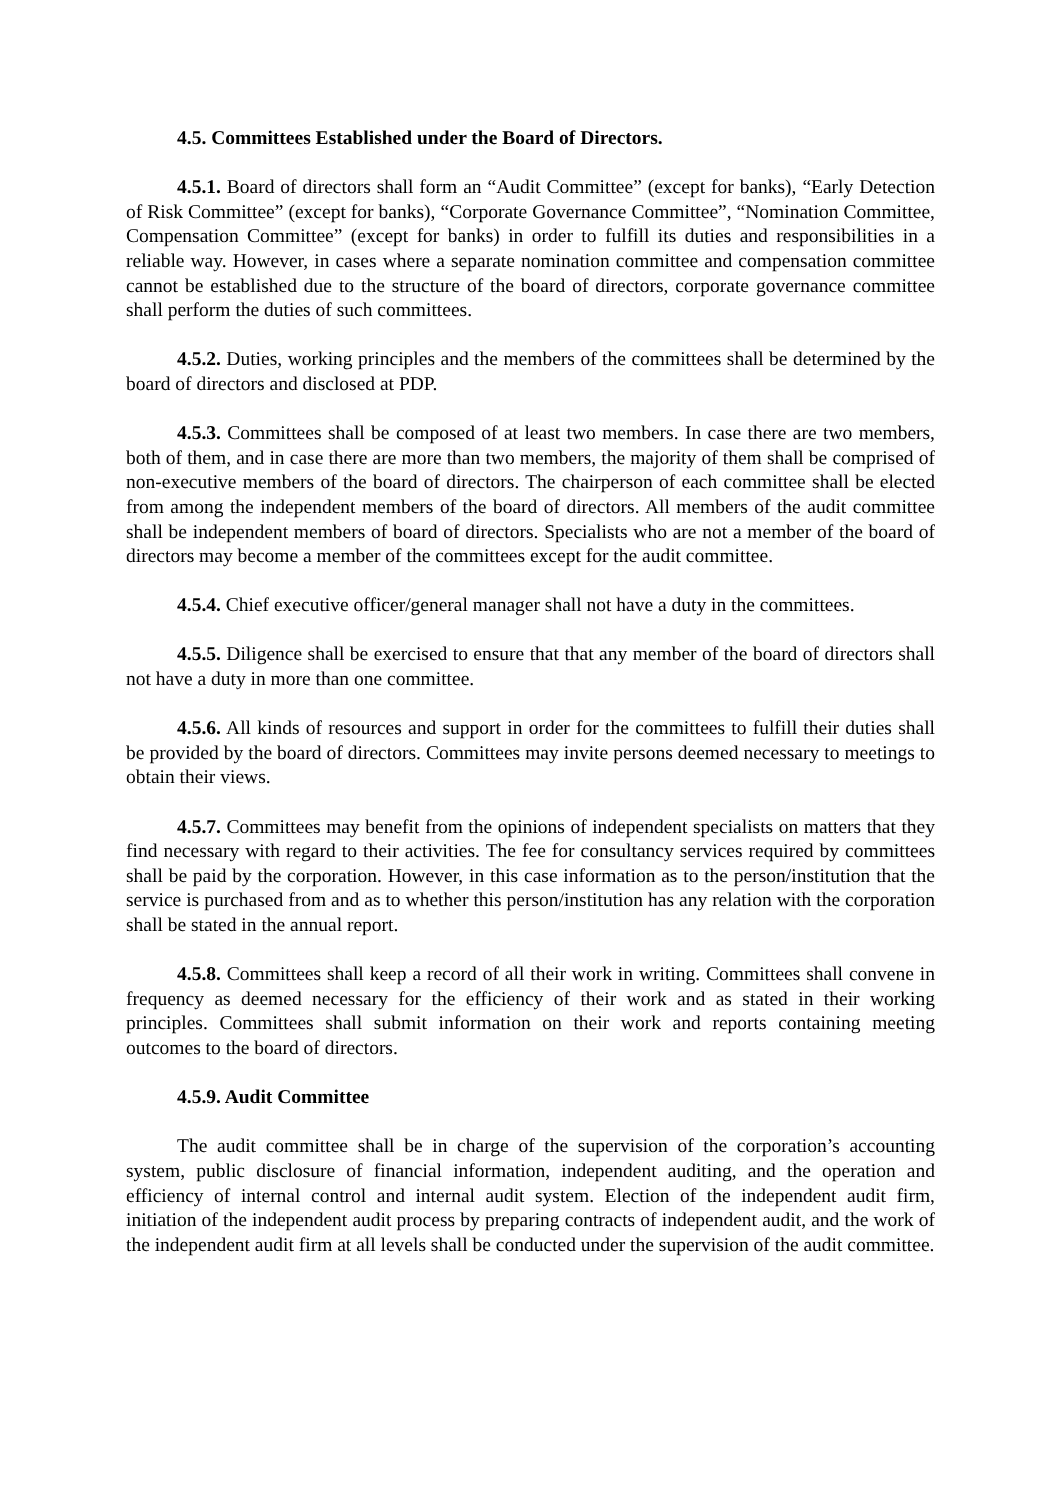4.5. Committees Established under the Board of Directors.
4.5.1. Board of directors shall form an “Audit Committee” (except for banks), “Early Detection of Risk Committee” (except for banks), “Corporate Governance Committee”, “Nomination Committee, Compensation Committee” (except for banks) in order to fulfill its duties and responsibilities in a reliable way. However, in cases where a separate nomination committee and compensation committee cannot be established due to the structure of the board of directors, corporate governance committee shall perform the duties of such committees.
4.5.2. Duties, working principles and the members of the committees shall be determined by the board of directors and disclosed at PDP.
4.5.3. Committees shall be composed of at least two members. In case there are two members, both of them, and in case there are more than two members, the majority of them shall be comprised of non-executive members of the board of directors. The chairperson of each committee shall be elected from among the independent members of the board of directors. All members of the audit committee shall be independent members of board of directors. Specialists who are not a member of the board of directors may become a member of the committees except for the audit committee.
4.5.4. Chief executive officer/general manager shall not have a duty in the committees.
4.5.5. Diligence shall be exercised to ensure that that any member of the board of directors shall not have a duty in more than one committee.
4.5.6. All kinds of resources and support in order for the committees to fulfill their duties shall be provided by the board of directors. Committees may invite persons deemed necessary to meetings to obtain their views.
4.5.7. Committees may benefit from the opinions of independent specialists on matters that they find necessary with regard to their activities. The fee for consultancy services required by committees shall be paid by the corporation. However, in this case information as to the person/institution that the service is purchased from and as to whether this person/institution has any relation with the corporation shall be stated in the annual report.
4.5.8. Committees shall keep a record of all their work in writing. Committees shall convene in frequency as deemed necessary for the efficiency of their work and as stated in their working principles. Committees shall submit information on their work and reports containing meeting outcomes to the board of directors.
4.5.9. Audit Committee
The audit committee shall be in charge of the supervision of the corporation’s accounting system, public disclosure of financial information, independent auditing, and the operation and efficiency of internal control and internal audit system. Election of the independent audit firm, initiation of the independent audit process by preparing contracts of independent audit, and the work of the independent audit firm at all levels shall be conducted under the supervision of the audit committee.